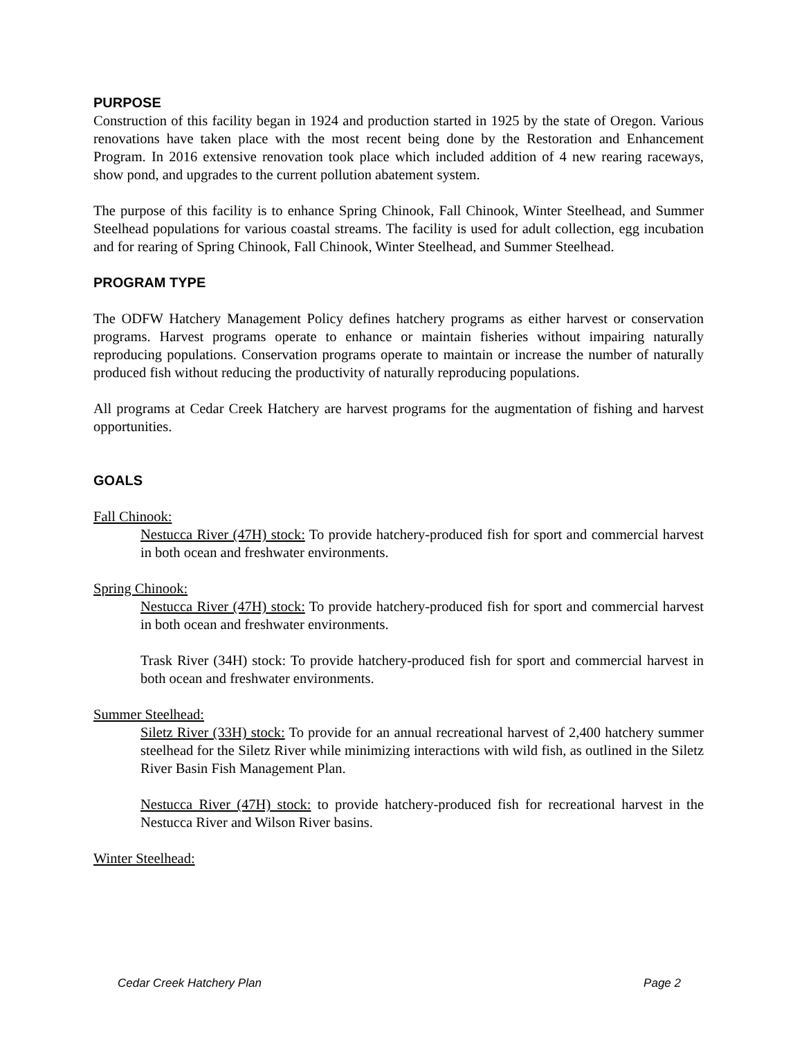PURPOSE
Construction of this facility began in 1924 and production started in 1925 by the state of Oregon. Various renovations have taken place with the most recent being done by the Restoration and Enhancement Program. In 2016 extensive renovation took place which included addition of 4 new rearing raceways, show pond, and upgrades to the current pollution abatement system.
The purpose of this facility is to enhance Spring Chinook, Fall Chinook, Winter Steelhead, and Summer Steelhead populations for various coastal streams. The facility is used for adult collection, egg incubation and for rearing of Spring Chinook, Fall Chinook, Winter Steelhead, and Summer Steelhead.
PROGRAM TYPE
The ODFW Hatchery Management Policy defines hatchery programs as either harvest or conservation programs. Harvest programs operate to enhance or maintain fisheries without impairing naturally reproducing populations. Conservation programs operate to maintain or increase the number of naturally produced fish without reducing the productivity of naturally reproducing populations.
All programs at Cedar Creek Hatchery are harvest programs for the augmentation of fishing and harvest opportunities.
GOALS
Fall Chinook:
Nestucca River (47H) stock: To provide hatchery-produced fish for sport and commercial harvest in both ocean and freshwater environments.
Spring Chinook:
Nestucca River (47H) stock: To provide hatchery-produced fish for sport and commercial harvest in both ocean and freshwater environments.
Trask River (34H) stock: To provide hatchery-produced fish for sport and commercial harvest in both ocean and freshwater environments.
Summer Steelhead:
Siletz River (33H) stock: To provide for an annual recreational harvest of 2,400 hatchery summer steelhead for the Siletz River while minimizing interactions with wild fish, as outlined in the Siletz River Basin Fish Management Plan.
Nestucca River (47H) stock: to provide hatchery-produced fish for recreational harvest in the Nestucca River and Wilson River basins.
Winter Steelhead:
Cedar Creek Hatchery Plan Page 2